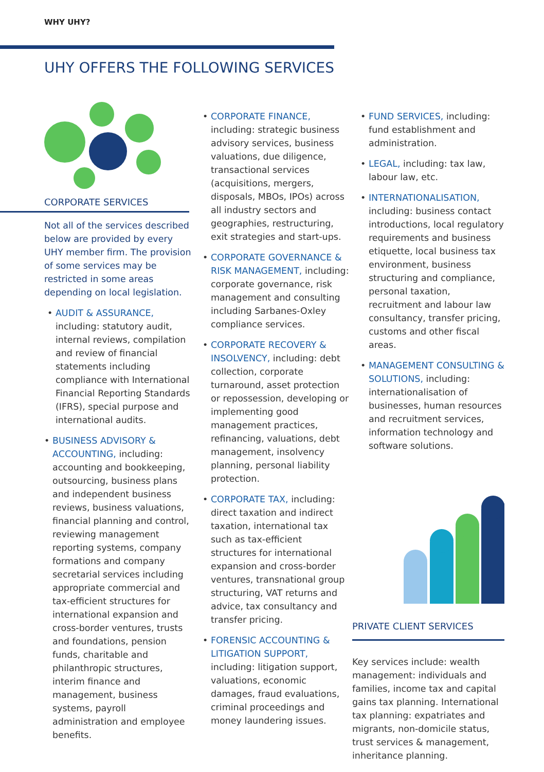WHY UHY?
UHY OFFERS THE FOLLOWING SERVICES
CORPORATE SERVICES
Not all of the services described below are provided by every UHY member firm. The provision of some services may be restricted in some areas depending on local legislation.
• AUDIT & ASSURANCE, including: statutory audit, internal reviews, compilation and review of financial statements including compliance with International Financial Reporting Standards (IFRS), special purpose and international audits.
• BUSINESS ADVISORY & ACCOUNTING, including: accounting and bookkeeping, outsourcing, business plans and independent business reviews, business valuations, financial planning and control, reviewing management reporting systems, company formations and company secretarial services including appropriate commercial and tax-efficient structures for international expansion and cross-border ventures, trusts and foundations, pension funds, charitable and philanthropic structures, interim finance and management, business systems, payroll administration and employee benefits.
• CORPORATE FINANCE, including: strategic business advisory services, business valuations, due diligence, transactional services (acquisitions, mergers, disposals, MBOs, IPOs) across all industry sectors and geographies, restructuring, exit strategies and start-ups.
• CORPORATE GOVERNANCE & RISK MANAGEMENT, including: corporate governance, risk management and consulting including Sarbanes-Oxley compliance services.
• CORPORATE RECOVERY & INSOLVENCY, including: debt collection, corporate turnaround, asset protection or repossession, developing or implementing good management practices, refinancing, valuations, debt management, insolvency planning, personal liability protection.
• CORPORATE TAX, including: direct taxation and indirect taxation, international tax such as tax-efficient structures for international expansion and cross-border ventures, transnational group structuring, VAT returns and advice, tax consultancy and transfer pricing.
• FORENSIC ACCOUNTING & LITIGATION SUPPORT, including: litigation support, valuations, economic damages, fraud evaluations, criminal proceedings and money laundering issues.
• FUND SERVICES, including: fund establishment and administration.
• LEGAL, including: tax law, labour law, etc.
• INTERNATIONALISATION, including: business contact introductions, local regulatory requirements and business etiquette, local business tax environment, business structuring and compliance, personal taxation, recruitment and labour law consultancy, transfer pricing, customs and other fiscal areas.
• MANAGEMENT CONSULTING & SOLUTIONS, including: internationalisation of businesses, human resources and recruitment services, information technology and software solutions.
PRIVATE CLIENT SERVICES
Key services include: wealth management: individuals and families, income tax and capital gains tax planning. International tax planning: expatriates and migrants, non-domicile status, trust services & management, inheritance planning.